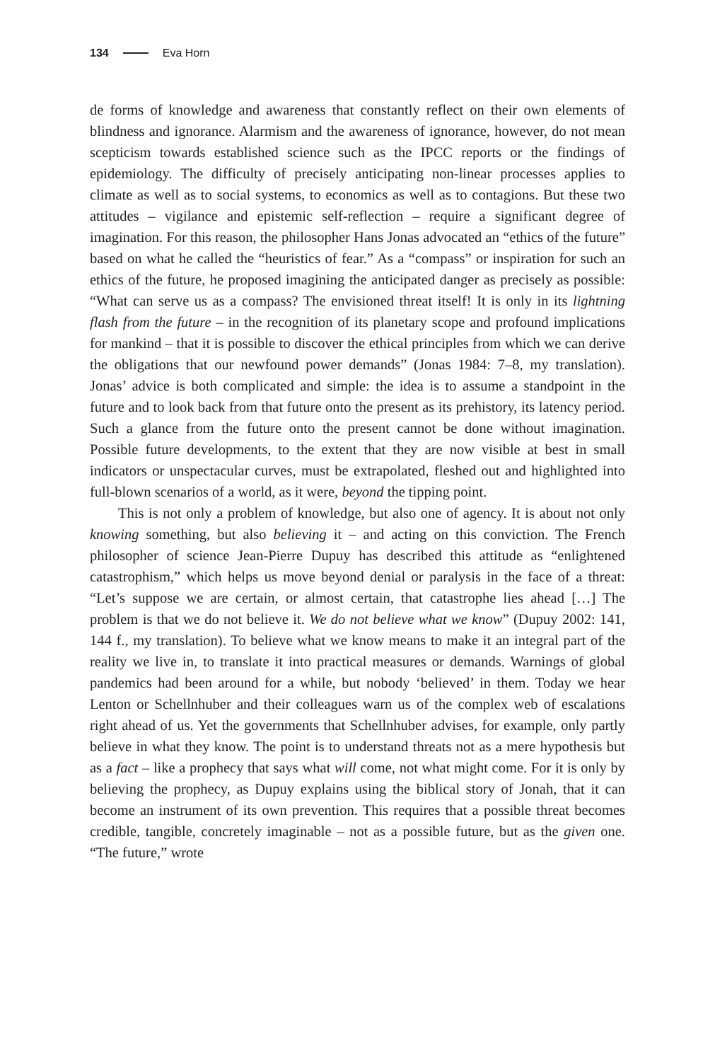134 Eva Horn
de forms of knowledge and awareness that constantly reflect on their own elements of blindness and ignorance. Alarmism and the awareness of ignorance, however, do not mean scepticism towards established science such as the IPCC reports or the findings of epidemiology. The difficulty of precisely anticipating non-linear processes applies to climate as well as to social systems, to economics as well as to contagions. But these two attitudes – vigilance and epistemic self-reflection – require a significant degree of imagination. For this reason, the philosopher Hans Jonas advocated an “ethics of the future” based on what he called the “heuristics of fear.” As a “compass” or inspiration for such an ethics of the future, he proposed imagining the anticipated danger as precisely as possible: “What can serve us as a compass? The envisioned threat itself! It is only in its lightning flash from the future – in the recognition of its planetary scope and profound implications for mankind – that it is possible to discover the ethical principles from which we can derive the obligations that our newfound power demands” (Jonas 1984: 7–8, my translation). Jonas’ advice is both complicated and simple: the idea is to assume a standpoint in the future and to look back from that future onto the present as its prehistory, its latency period. Such a glance from the future onto the present cannot be done without imagination. Possible future developments, to the extent that they are now visible at best in small indicators or unspectacular curves, must be extrapolated, fleshed out and highlighted into full-blown scenarios of a world, as it were, beyond the tipping point.
This is not only a problem of knowledge, but also one of agency. It is about not only knowing something, but also believing it – and acting on this conviction. The French philosopher of science Jean-Pierre Dupuy has described this attitude as “enlightened catastrophism,” which helps us move beyond denial or paralysis in the face of a threat: “Let’s suppose we are certain, or almost certain, that catastrophe lies ahead […] The problem is that we do not believe it. We do not believe what we know” (Dupuy 2002: 141, 144 f., my translation). To believe what we know means to make it an integral part of the reality we live in, to translate it into practical measures or demands. Warnings of global pandemics had been around for a while, but nobody ‘believed’ in them. Today we hear Lenton or Schellnhuber and their colleagues warn us of the complex web of escalations right ahead of us. Yet the governments that Schellnhuber advises, for example, only partly believe in what they know. The point is to understand threats not as a mere hypothesis but as a fact – like a prophecy that says what will come, not what might come. For it is only by believing the prophecy, as Dupuy explains using the biblical story of Jonah, that it can become an instrument of its own prevention. This requires that a possible threat becomes credible, tangible, concretely imaginable – not as a possible future, but as the given one. “The future,” wrote